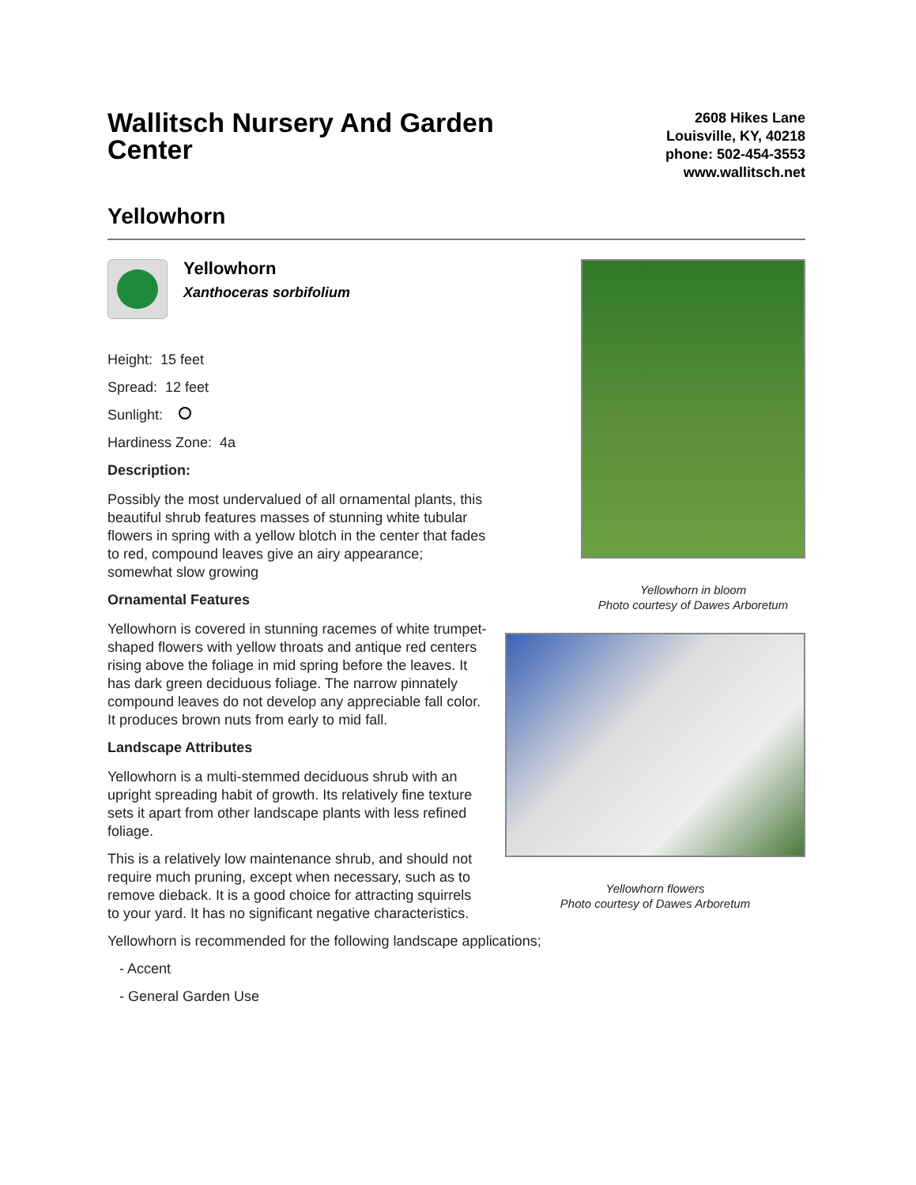Wallitsch Nursery And Garden Center
2608 Hikes Lane
Louisville, KY, 40218
phone: 502-454-3553
www.wallitsch.net
Yellowhorn
Yellowhorn
Xanthoceras sorbifolium
Height: 15 feet
Spread: 12 feet
Sunlight:
Hardiness Zone: 4a
Description:
Possibly the most undervalued of all ornamental plants, this beautiful shrub features masses of stunning white tubular flowers in spring with a yellow blotch in the center that fades to red, compound leaves give an airy appearance; somewhat slow growing
Ornamental Features
Yellowhorn is covered in stunning racemes of white trumpet-shaped flowers with yellow throats and antique red centers rising above the foliage in mid spring before the leaves. It has dark green deciduous foliage. The narrow pinnately compound leaves do not develop any appreciable fall color. It produces brown nuts from early to mid fall.
Landscape Attributes
Yellowhorn is a multi-stemmed deciduous shrub with an upright spreading habit of growth. Its relatively fine texture sets it apart from other landscape plants with less refined foliage.
This is a relatively low maintenance shrub, and should not require much pruning, except when necessary, such as to remove dieback. It is a good choice for attracting squirrels to your yard. It has no significant negative characteristics.
Yellowhorn in bloom
Photo courtesy of Dawes Arboretum
Yellowhorn flowers
Photo courtesy of Dawes Arboretum
Yellowhorn is recommended for the following landscape applications;
- Accent
- General Garden Use